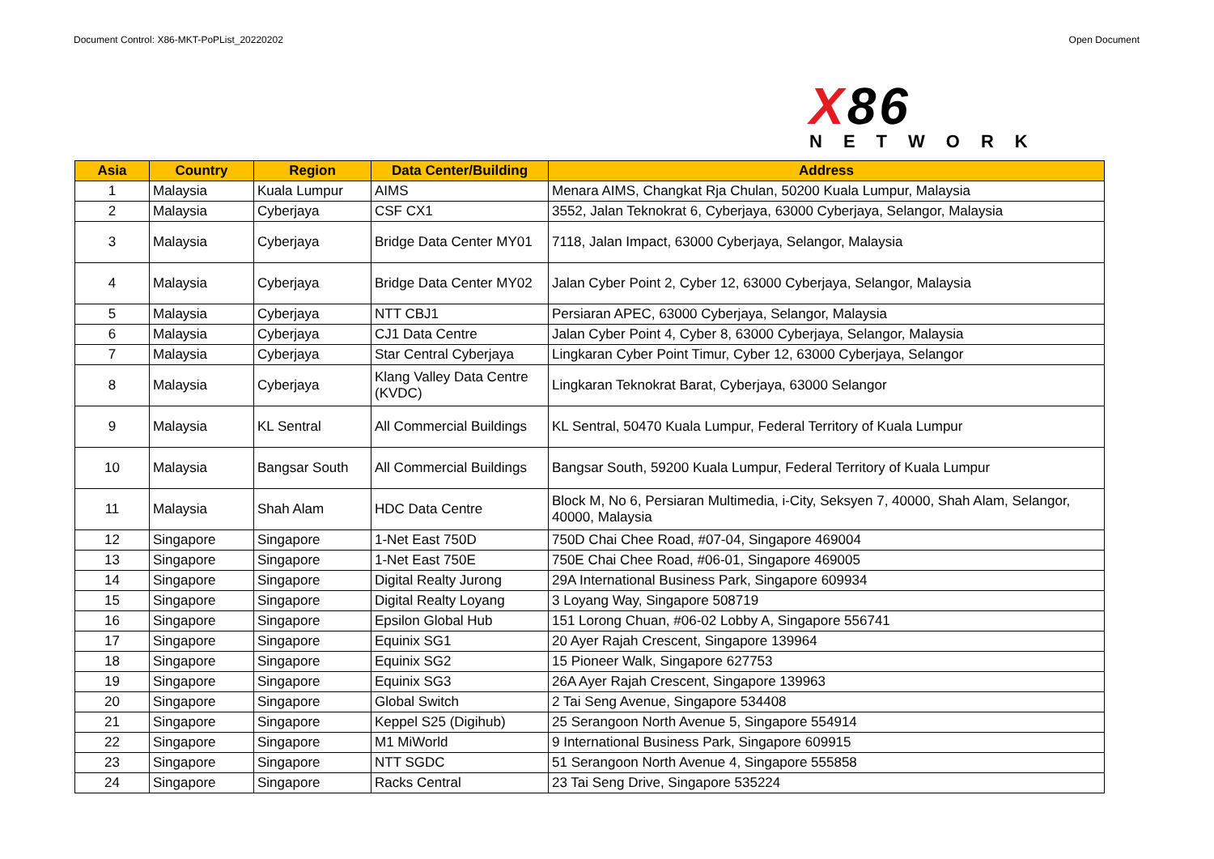Document Control: X86-MKT-PoPList_20220202 Open Document
X86
NETWORK
| Asia | Country | Region | Data Center/Building | Address |
| --- | --- | --- | --- | --- |
| 1 | Malaysia | Kuala Lumpur | AIMS | Menara AIMS, Changkat Rja Chulan, 50200 Kuala Lumpur, Malaysia |
| 2 | Malaysia | Cyberjaya | CSF CX1 | 3552, Jalan Teknokrat 6, Cyberjaya, 63000 Cyberjaya, Selangor, Malaysia |
| 3 | Malaysia | Cyberjaya | Bridge Data Center MY01 | 7118, Jalan Impact, 63000 Cyberjaya, Selangor, Malaysia |
| 4 | Malaysia | Cyberjaya | Bridge Data Center MY02 | Jalan Cyber Point 2, Cyber 12, 63000 Cyberjaya, Selangor, Malaysia |
| 5 | Malaysia | Cyberjaya | NTT CBJ1 | Persiaran APEC, 63000 Cyberjaya, Selangor, Malaysia |
| 6 | Malaysia | Cyberjaya | CJ1 Data Centre | Jalan Cyber Point 4, Cyber 8, 63000 Cyberjaya, Selangor, Malaysia |
| 7 | Malaysia | Cyberjaya | Star Central Cyberjaya | Lingkaran Cyber Point Timur, Cyber 12, 63000 Cyberjaya, Selangor |
| 8 | Malaysia | Cyberjaya | Klang Valley Data Centre (KVDC) | Lingkaran Teknokrat Barat, Cyberjaya, 63000 Selangor |
| 9 | Malaysia | KL Sentral | All Commercial Buildings | KL Sentral, 50470 Kuala Lumpur, Federal Territory of Kuala Lumpur |
| 10 | Malaysia | Bangsar South | All Commercial Buildings | Bangsar South, 59200 Kuala Lumpur, Federal Territory of Kuala Lumpur |
| 11 | Malaysia | Shah Alam | HDC Data Centre | Block M, No 6, Persiaran Multimedia, i-City, Seksyen 7, 40000, Shah Alam, Selangor, 40000, Malaysia |
| 12 | Singapore | Singapore | 1-Net East 750D | 750D Chai Chee Road, #07-04, Singapore 469004 |
| 13 | Singapore | Singapore | 1-Net East 750E | 750E Chai Chee Road, #06-01, Singapore 469005 |
| 14 | Singapore | Singapore | Digital Realty Jurong | 29A International Business Park, Singapore 609934 |
| 15 | Singapore | Singapore | Digital Realty Loyang | 3 Loyang Way, Singapore 508719 |
| 16 | Singapore | Singapore | Epsilon Global Hub | 151 Lorong Chuan, #06-02 Lobby A, Singapore 556741 |
| 17 | Singapore | Singapore | Equinix SG1 | 20 Ayer Rajah Crescent, Singapore 139964 |
| 18 | Singapore | Singapore | Equinix SG2 | 15 Pioneer Walk, Singapore 627753 |
| 19 | Singapore | Singapore | Equinix SG3 | 26A Ayer Rajah Crescent, Singapore 139963 |
| 20 | Singapore | Singapore | Global Switch | 2 Tai Seng Avenue, Singapore 534408 |
| 21 | Singapore | Singapore | Keppel S25 (Digihub) | 25 Serangoon North Avenue 5, Singapore 554914 |
| 22 | Singapore | Singapore | M1 MiWorld | 9 International Business Park, Singapore 609915 |
| 23 | Singapore | Singapore | NTT SGDC | 51 Serangoon North Avenue 4, Singapore 555858 |
| 24 | Singapore | Singapore | Racks Central | 23 Tai Seng Drive, Singapore 535224 |